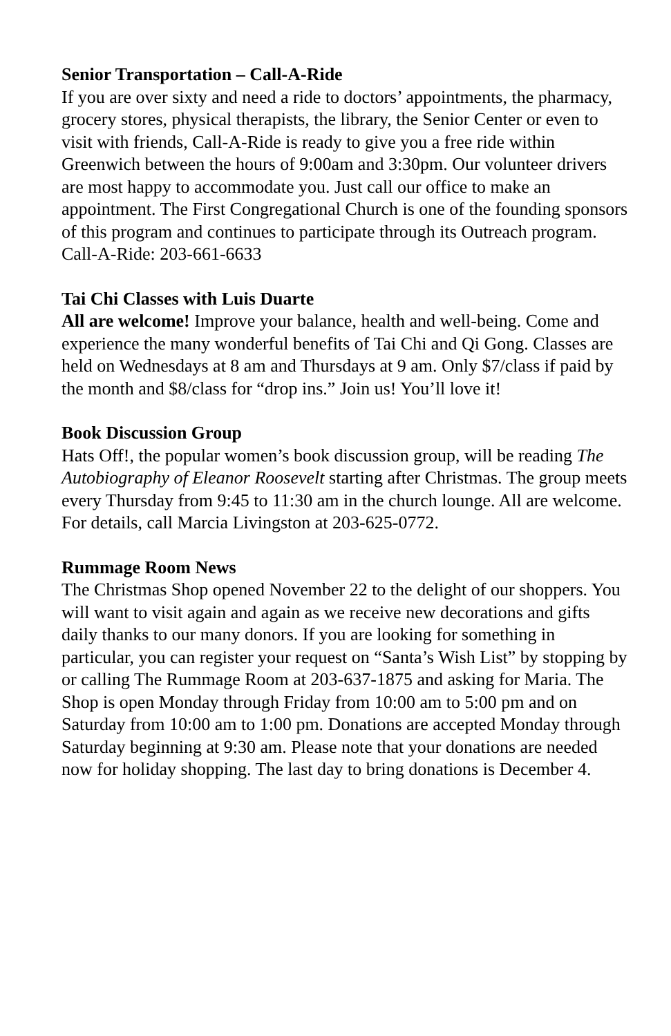Senior Transportation – Call-A-Ride
If you are over sixty and need a ride to doctors’ appointments, the pharmacy, grocery stores, physical therapists, the library, the Senior Center or even to visit with friends, Call-A-Ride is ready to give you a free ride within Greenwich between the hours of 9:00am and 3:30pm. Our volunteer drivers are most happy to accommodate you. Just call our office to make an appointment. The First Congregational Church is one of the founding sponsors of this program and continues to participate through its Outreach program. Call-A-Ride: 203-661-6633
Tai Chi Classes with Luis Duarte
All are welcome! Improve your balance, health and well-being. Come and experience the many wonderful benefits of Tai Chi and Qi Gong. Classes are held on Wednesdays at 8 am and Thursdays at 9 am. Only $7/class if paid by the month and $8/class for “drop ins.” Join us! You’ll love it!
Book Discussion Group
Hats Off!, the popular women’s book discussion group, will be reading The Autobiography of Eleanor Roosevelt starting after Christmas. The group meets every Thursday from 9:45 to 11:30 am in the church lounge. All are welcome. For details, call Marcia Livingston at 203-625-0772.
Rummage Room News
The Christmas Shop opened November 22 to the delight of our shoppers. You will want to visit again and again as we receive new decorations and gifts daily thanks to our many donors. If you are looking for something in particular, you can register your request on “Santa’s Wish List” by stopping by or calling The Rummage Room at 203-637-1875 and asking for Maria. The Shop is open Monday through Friday from 10:00 am to 5:00 pm and on Saturday from 10:00 am to 1:00 pm. Donations are accepted Monday through Saturday beginning at 9:30 am. Please note that your donations are needed now for holiday shopping. The last day to bring donations is December 4.